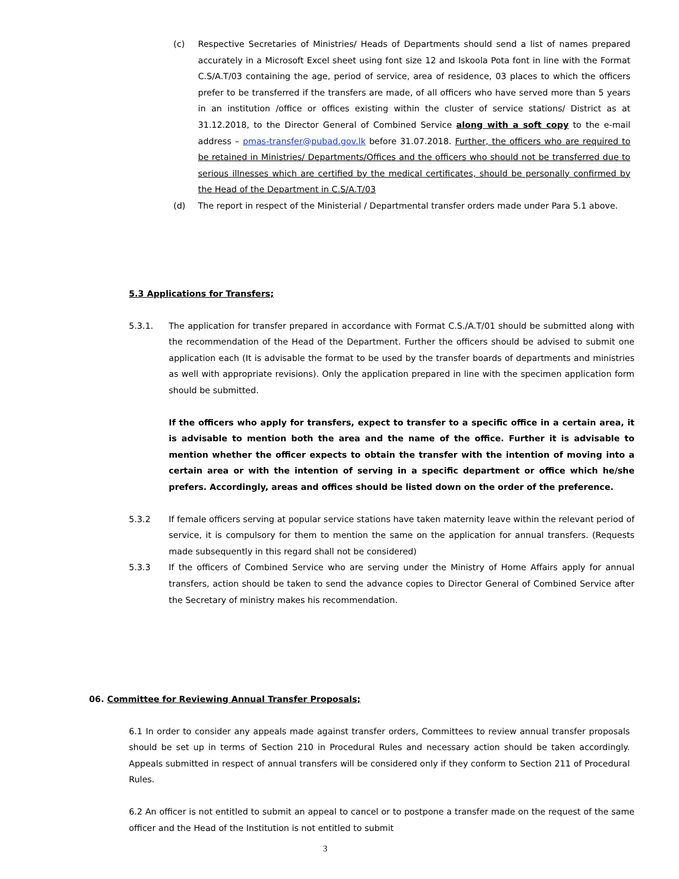(c) Respective Secretaries of Ministries/ Heads of Departments should send a list of names prepared accurately in a Microsoft Excel sheet using font size 12 and Iskoola Pota font in line with the Format C.S/A.T/03 containing the age, period of service, area of residence, 03 places to which the officers prefer to be transferred if the transfers are made, of all officers who have served more than 5 years in an institution /office or offices existing within the cluster of service stations/ District as at 31.12.2018, to the Director General of Combined Service along with a soft copy to the e-mail address – pmas-transfer@pubad.gov.lk before 31.07.2018. Further, the officers who are required to be retained in Ministries/ Departments/Offices and the officers who should not be transferred due to serious illnesses which are certified by the medical certificates, should be personally confirmed by the Head of the Department in C.S/A.T/03
(d) The report in respect of the Ministerial / Departmental transfer orders made under Para 5.1 above.
5.3 Applications for Transfers;
5.3.1. The application for transfer prepared in accordance with Format C.S./A.T/01 should be submitted along with the recommendation of the Head of the Department. Further the officers should be advised to submit one application each (It is advisable the format to be used by the transfer boards of departments and ministries as well with appropriate revisions). Only the application prepared in line with the specimen application form should be submitted.
If the officers who apply for transfers, expect to transfer to a specific office in a certain area, it is advisable to mention both the area and the name of the office. Further it is advisable to mention whether the officer expects to obtain the transfer with the intention of moving into a certain area or with the intention of serving in a specific department or office which he/she prefers. Accordingly, areas and offices should be listed down on the order of the preference.
5.3.2 If female officers serving at popular service stations have taken maternity leave within the relevant period of service, it is compulsory for them to mention the same on the application for annual transfers. (Requests made subsequently in this regard shall not be considered)
5.3.3 If the officers of Combined Service who are serving under the Ministry of Home Affairs apply for annual transfers, action should be taken to send the advance copies to Director General of Combined Service after the Secretary of ministry makes his recommendation.
06. Committee for Reviewing Annual Transfer Proposals;
6.1 In order to consider any appeals made against transfer orders, Committees to review annual transfer proposals should be set up in terms of Section 210 in Procedural Rules and necessary action should be taken accordingly. Appeals submitted in respect of annual transfers will be considered only if they conform to Section 211 of Procedural Rules.
6.2 An officer is not entitled to submit an appeal to cancel or to postpone a transfer made on the request of the same officer and the Head of the Institution is not entitled to submit
3